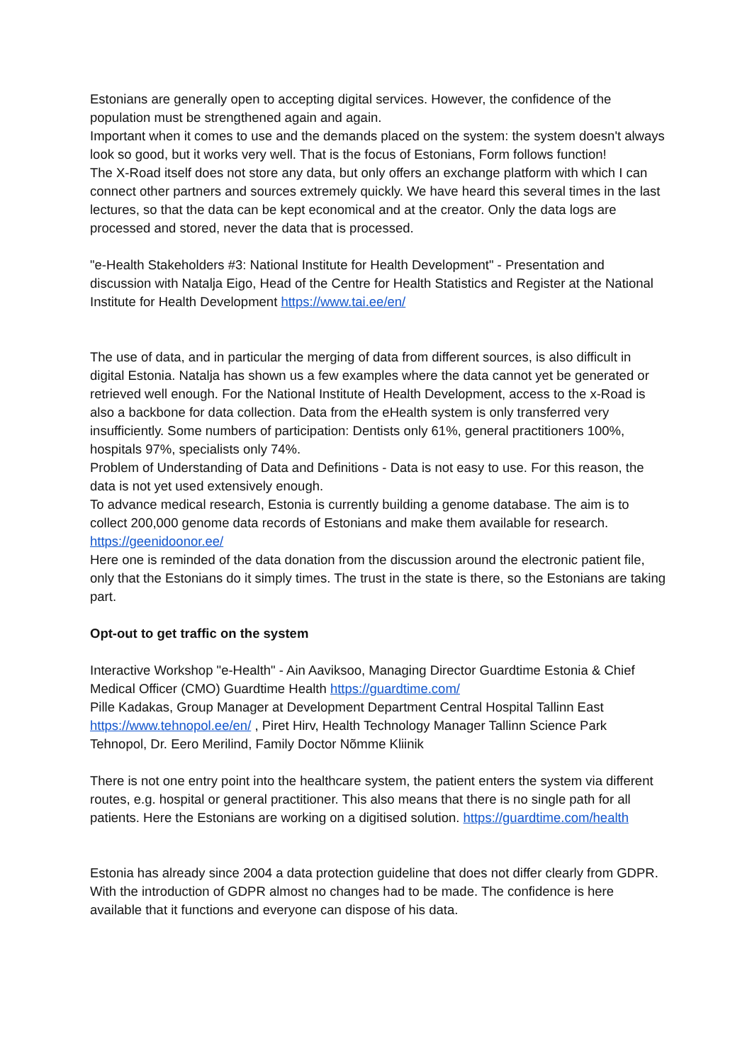Estonians are generally open to accepting digital services. However, the confidence of the population must be strengthened again and again.
Important when it comes to use and the demands placed on the system: the system doesn't always look so good, but it works very well. That is the focus of Estonians, Form follows function!
The X-Road itself does not store any data, but only offers an exchange platform with which I can connect other partners and sources extremely quickly. We have heard this several times in the last lectures, so that the data can be kept economical and at the creator. Only the data logs are processed and stored, never the data that is processed.
"e-Health Stakeholders #3: National Institute for Health Development" - Presentation and discussion with Natalja Eigo, Head of the Centre for Health Statistics and Register at the National Institute for Health Development https://www.tai.ee/en/
The use of data, and in particular the merging of data from different sources, is also difficult in digital Estonia. Natalja has shown us a few examples where the data cannot yet be generated or retrieved well enough. For the National Institute of Health Development, access to the x-Road is also a backbone for data collection. Data from the eHealth system is only transferred very insufficiently. Some numbers of participation: Dentists only 61%, general practitioners 100%, hospitals 97%, specialists only 74%.
Problem of Understanding of Data and Definitions - Data is not easy to use. For this reason, the data is not yet used extensively enough.
To advance medical research, Estonia is currently building a genome database. The aim is to collect 200,000 genome data records of Estonians and make them available for research. https://geenidoonor.ee/
Here one is reminded of the data donation from the discussion around the electronic patient file, only that the Estonians do it simply times. The trust in the state is there, so the Estonians are taking part.
Opt-out to get traffic on the system
Interactive Workshop "e-Health" - Ain Aaviksoo, Managing Director Guardtime Estonia & Chief Medical Officer (CMO) Guardtime Health https://guardtime.com/
Pille Kadakas, Group Manager at Development Department Central Hospital Tallinn East https://www.tehnopol.ee/en/ , Piret Hirv, Health Technology Manager Tallinn Science Park Tehnopol, Dr. Eero Merilind, Family Doctor Nõmme Kliinik
There is not one entry point into the healthcare system, the patient enters the system via different routes, e.g. hospital or general practitioner. This also means that there is no single path for all patients. Here the Estonians are working on a digitised solution. https://guardtime.com/health
Estonia has already since 2004 a data protection guideline that does not differ clearly from GDPR. With the introduction of GDPR almost no changes had to be made. The confidence is here available that it functions and everyone can dispose of his data.